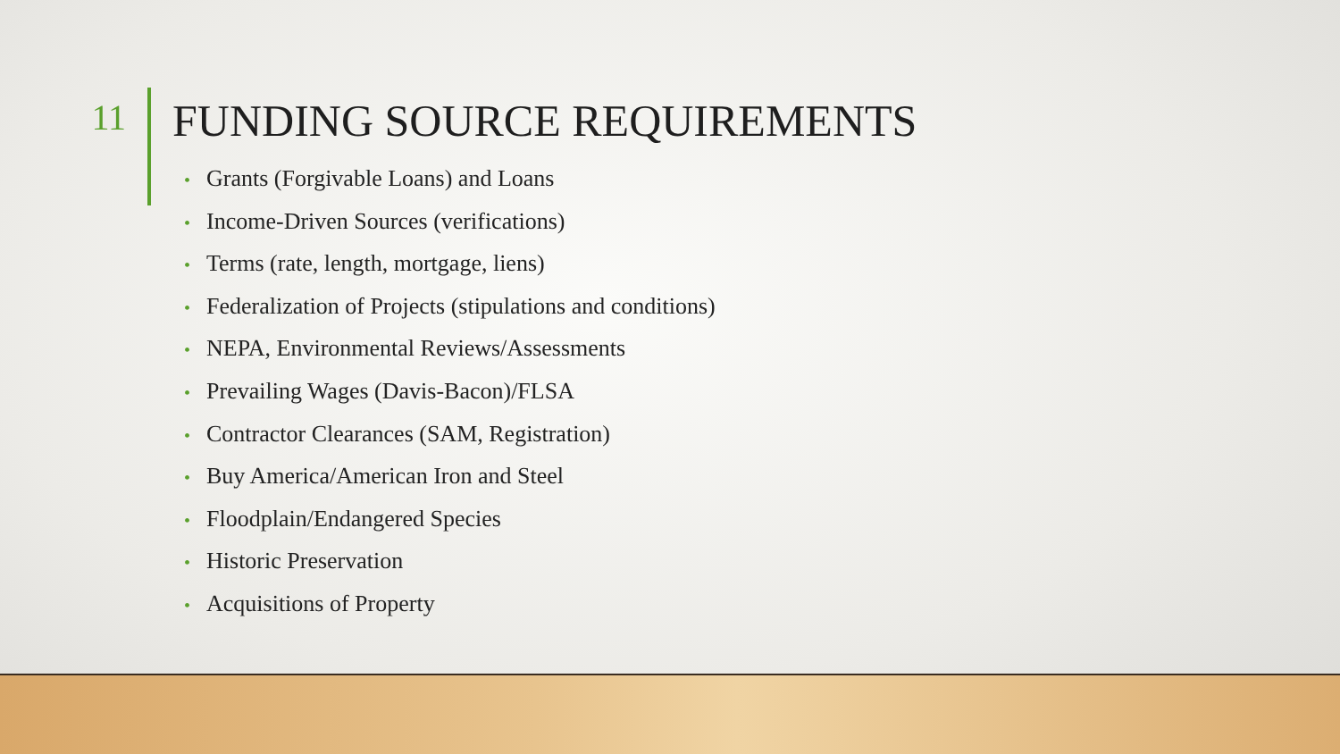11
FUNDING SOURCE REQUIREMENTS
• Grants (Forgivable Loans) and Loans
• Income-Driven Sources (verifications)
• Terms (rate, length, mortgage, liens)
• Federalization of Projects (stipulations and conditions)
• NEPA, Environmental Reviews/Assessments
• Prevailing Wages (Davis-Bacon)/FLSA
• Contractor Clearances (SAM, Registration)
• Buy America/American Iron and Steel
• Floodplain/Endangered Species
• Historic Preservation
• Acquisitions of Property